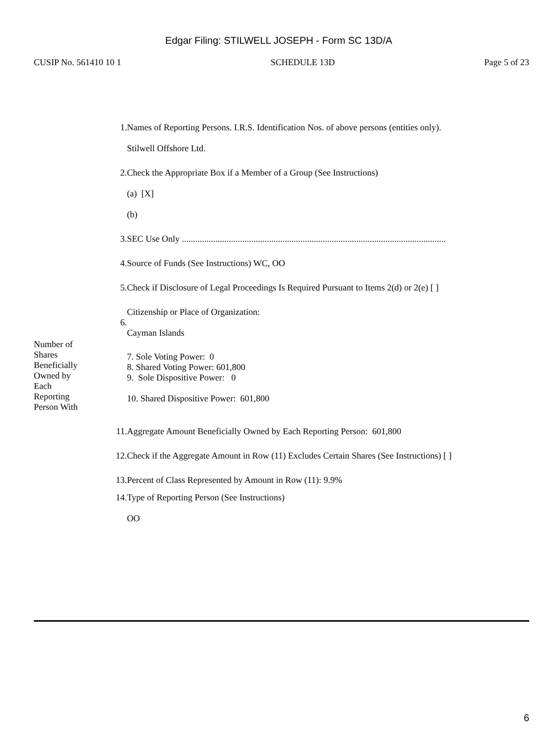Edgar Filing: STILWELL JOSEPH - Form SC 13D/A
CUSIP No. 561410 10 1 SCHEDULE 13D Page 5 of 23
| | 1. | Names of Reporting Persons. I.R.S. Identification Nos. of above persons (entities only). Stilwell Offshore Ltd. |
| | 2. | Check the Appropriate Box if a Member of a Group (See Instructions) (a) [X] (b) |
| | 3. | SEC Use Only ...................................................................................................................... |
| | 4. | Source of Funds (See Instructions) WC, OO |
| | 5. | Check if Disclosure of Legal Proceedings Is Required Pursuant to Items 2(d) or 2(e) [ ] |
| | 6. | Citizenship or Place of Organization: Cayman Islands |
| Number of Shares Beneficially Owned by Each Reporting Person With | | 7. Sole Voting Power: 0 8. Shared Voting Power: 601,800 9. Sole Dispositive Power: 0 10. Shared Dispositive Power: 601,800 |
| | 11. | Aggregate Amount Beneficially Owned by Each Reporting Person: 601,800 |
| | 12. | Check if the Aggregate Amount in Row (11) Excludes Certain Shares (See Instructions) [ ] |
| | 13. | Percent of Class Represented by Amount in Row (11): 9.9% |
| | 14. | Type of Reporting Person (See Instructions) OO |
6